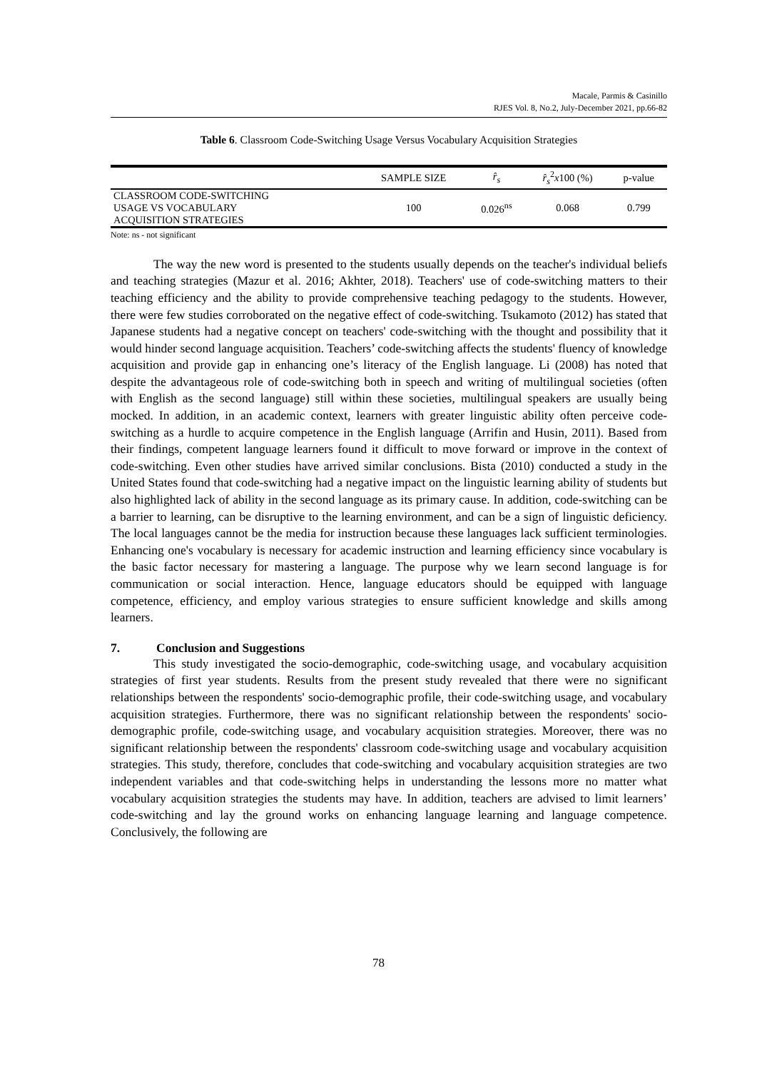Macale, Parmis & Casinillo
RJES Vol. 8, No.2, July-December 2021, pp.66-82
Table 6. Classroom Code-Switching Usage Versus Vocabulary Acquisition Strategies
| | SAMPLE SIZE | r̂<sub>s</sub> | r̂<sub>s</sub><sup>2</sup> x 100 (%) | p-value |
| --- | --- | --- | --- | --- |
| CLASSROOM CODE-SWITCHING USAGE VS VOCABULARY ACQUISITION STRATEGIES | 100 | 0.026<sup>ns</sup> | 0.068 | 0.799 |
Note: ns - not significant
The way the new word is presented to the students usually depends on the teacher's individual beliefs and teaching strategies (Mazur et al. 2016; Akhter, 2018). Teachers' use of code-switching matters to their teaching efficiency and the ability to provide comprehensive teaching pedagogy to the students. However, there were few studies corroborated on the negative effect of code-switching. Tsukamoto (2012) has stated that Japanese students had a negative concept on teachers' code-switching with the thought and possibility that it would hinder second language acquisition. Teachers’ code-switching affects the students' fluency of knowledge acquisition and provide gap in enhancing one’s literacy of the English language. Li (2008) has noted that despite the advantageous role of code-switching both in speech and writing of multilingual societies (often with English as the second language) still within these societies, multilingual speakers are usually being mocked. In addition, in an academic context, learners with greater linguistic ability often perceive code-switching as a hurdle to acquire competence in the English language (Arrifin and Husin, 2011). Based from their findings, competent language learners found it difficult to move forward or improve in the context of code-switching. Even other studies have arrived similar conclusions. Bista (2010) conducted a study in the United States found that code-switching had a negative impact on the linguistic learning ability of students but also highlighted lack of ability in the second language as its primary cause. In addition, code-switching can be a barrier to learning, can be disruptive to the learning environment, and can be a sign of linguistic deficiency. The local languages cannot be the media for instruction because these languages lack sufficient terminologies. Enhancing one's vocabulary is necessary for academic instruction and learning efficiency since vocabulary is the basic factor necessary for mastering a language. The purpose why we learn second language is for communication or social interaction. Hence, language educators should be equipped with language competence, efficiency, and employ various strategies to ensure sufficient knowledge and skills among learners.
7. Conclusion and Suggestions
This study investigated the socio-demographic, code-switching usage, and vocabulary acquisition strategies of first year students. Results from the present study revealed that there were no significant relationships between the respondents' socio-demographic profile, their code-switching usage, and vocabulary acquisition strategies. Furthermore, there was no significant relationship between the respondents' socio-demographic profile, code-switching usage, and vocabulary acquisition strategies. Moreover, there was no significant relationship between the respondents' classroom code-switching usage and vocabulary acquisition strategies. This study, therefore, concludes that code-switching and vocabulary acquisition strategies are two independent variables and that code-switching helps in understanding the lessons more no matter what vocabulary acquisition strategies the students may have. In addition, teachers are advised to limit learners’ code-switching and lay the ground works on enhancing language learning and language competence. Conclusively, the following are
78